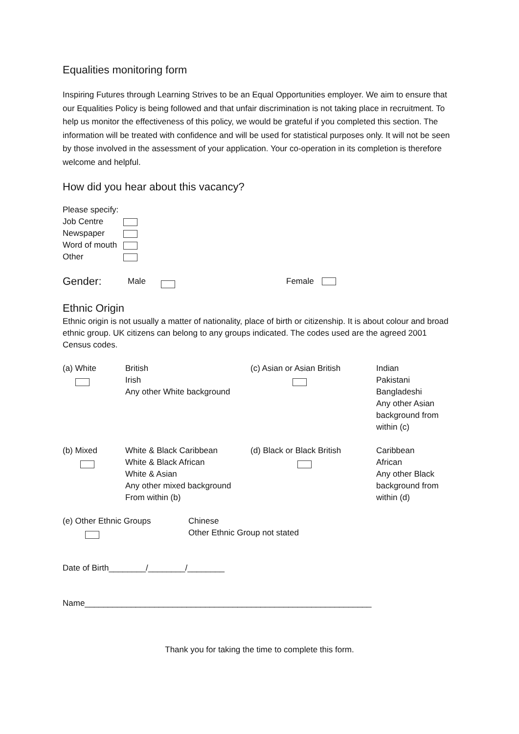Equalities monitoring form
Inspiring Futures through Learning Strives to be an Equal Opportunities employer. We aim to ensure that our Equalities Policy is being followed and that unfair discrimination is not taking place in recruitment. To help us monitor the effectiveness of this policy, we would be grateful if you completed this section. The information will be treated with confidence and will be used for statistical purposes only. It will not be seen by those involved in the assessment of your application. Your co-operation in its completion is therefore welcome and helpful.
How did you hear about this vacancy?
| Please specify: | |
| Job Centre | |
| Newspaper | |
| Word of mouth | |
| Other | |
Gender: Male Female
Ethnic Origin
Ethnic origin is not usually a matter of nationality, place of birth or citizenship. It is about colour and broad ethnic group. UK citizens can belong to any groups indicated. The codes used are the agreed 2001 Census codes.
| (a) White | British Irish Any other White background | (c) Asian or Asian British | Indian Pakistani Bangladeshi Any other Asian background from within (c) |
| (b) Mixed | White & Black Caribbean White & Black African White & Asian Any other mixed background From within (b) | (d) Black or Black British | Caribbean African Any other Black background from within (d) |
| (e) Other Ethnic Groups | Chinese Other Ethnic Group not stated |
Date of Birth________/________/________
Name______________________________________________________________
Thank you for taking the time to complete this form.